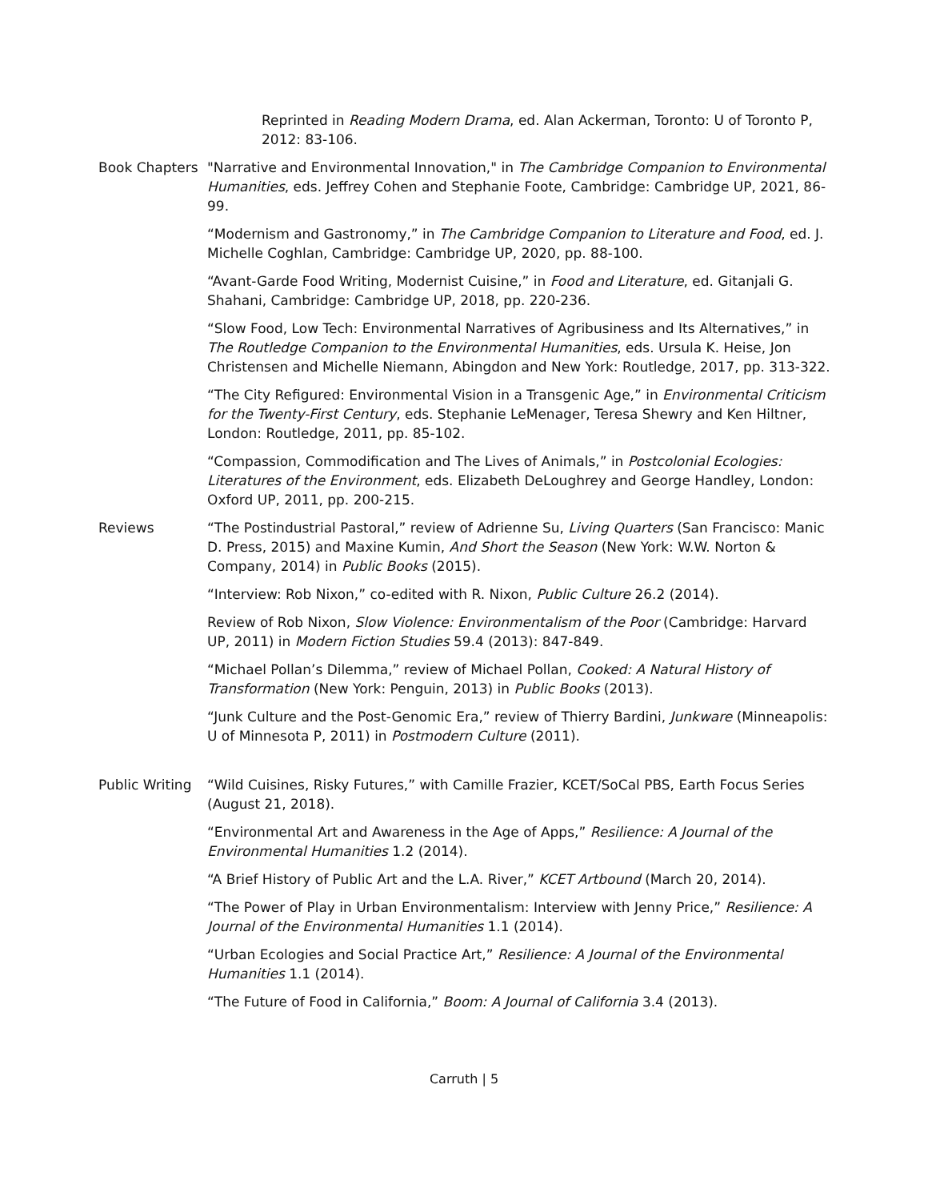Reprinted in Reading Modern Drama, ed. Alan Ackerman, Toronto: U of Toronto P, 2012: 83-106.
Book Chapters "Narrative and Environmental Innovation," in The Cambridge Companion to Environmental Humanities, eds. Jeffrey Cohen and Stephanie Foote, Cambridge: Cambridge UP, 2021, 86-99.
“Modernism and Gastronomy,” in The Cambridge Companion to Literature and Food, ed. J. Michelle Coghlan, Cambridge: Cambridge UP, 2020, pp. 88-100.
“Avant-Garde Food Writing, Modernist Cuisine,” in Food and Literature, ed. Gitanjali G. Shahani, Cambridge: Cambridge UP, 2018, pp. 220-236.
“Slow Food, Low Tech: Environmental Narratives of Agribusiness and Its Alternatives,” in The Routledge Companion to the Environmental Humanities, eds. Ursula K. Heise, Jon Christensen and Michelle Niemann, Abingdon and New York: Routledge, 2017, pp. 313-322.
“The City Refigured: Environmental Vision in a Transgenic Age,” in Environmental Criticism for the Twenty-First Century, eds. Stephanie LeMenager, Teresa Shewry and Ken Hiltner, London: Routledge, 2011, pp. 85-102.
“Compassion, Commodification and The Lives of Animals,” in Postcolonial Ecologies: Literatures of the Environment, eds. Elizabeth DeLoughrey and George Handley, London: Oxford UP, 2011, pp. 200-215.
Reviews “The Postindustrial Pastoral,” review of Adrienne Su, Living Quarters (San Francisco: Manic D. Press, 2015) and Maxine Kumin, And Short the Season (New York: W.W. Norton & Company, 2014) in Public Books (2015).
“Interview: Rob Nixon,” co-edited with R. Nixon, Public Culture 26.2 (2014).
Review of Rob Nixon, Slow Violence: Environmentalism of the Poor (Cambridge: Harvard UP, 2011) in Modern Fiction Studies 59.4 (2013): 847-849.
“Michael Pollan’s Dilemma,” review of Michael Pollan, Cooked: A Natural History of Transformation (New York: Penguin, 2013) in Public Books (2013).
“Junk Culture and the Post-Genomic Era,” review of Thierry Bardini, Junkware (Minneapolis: U of Minnesota P, 2011) in Postmodern Culture (2011).
Public Writing
“Wild Cuisines, Risky Futures,” with Camille Frazier, KCET/SoCal PBS, Earth Focus Series (August 21, 2018).
“Environmental Art and Awareness in the Age of Apps,” Resilience: A Journal of the Environmental Humanities 1.2 (2014).
“A Brief History of Public Art and the L.A. River,” KCET Artbound (March 20, 2014).
“The Power of Play in Urban Environmentalism: Interview with Jenny Price,” Resilience: A Journal of the Environmental Humanities 1.1 (2014).
“Urban Ecologies and Social Practice Art,” Resilience: A Journal of the Environmental Humanities 1.1 (2014).
“The Future of Food in California,” Boom: A Journal of California 3.4 (2013).
Carruth | 5